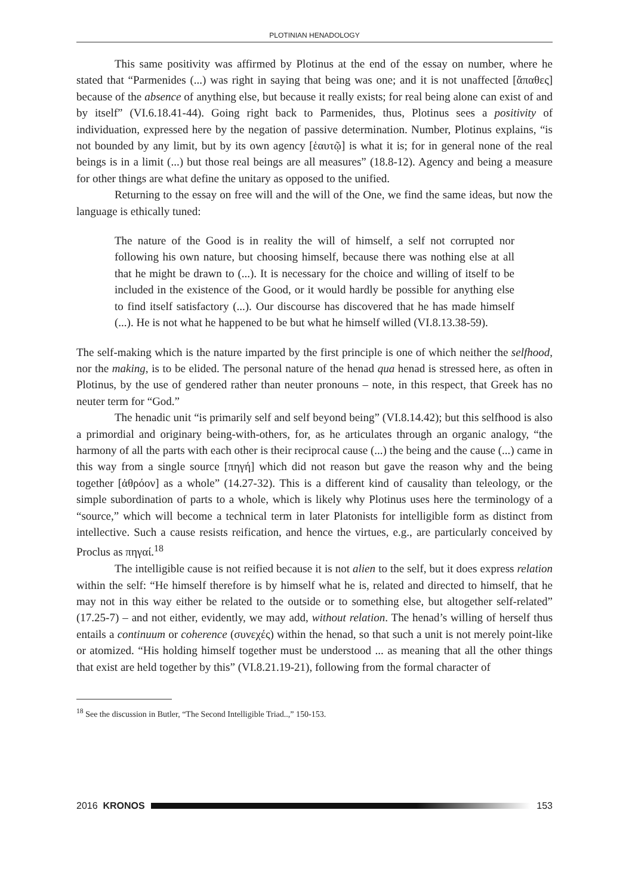PLOTINIAN HENADOLOGY
This same positivity was affirmed by Plotinus at the end of the essay on number, where he stated that “Parmenides (...) was right in saying that being was one; and it is not unaffected [ἄπαθες] because of the absence of anything else, but because it really exists; for real being alone can exist of and by itself” (VI.6.18.41-44). Going right back to Parmenides, thus, Plotinus sees a positivity of individuation, expressed here by the negation of passive determination. Number, Plotinus explains, “is not bounded by any limit, but by its own agency [ἑαυτῷ] is what it is; for in general none of the real beings is in a limit (...) but those real beings are all measures” (18.8-12). Agency and being a measure for other things are what define the unitary as opposed to the unified.
Returning to the essay on free will and the will of the One, we find the same ideas, but now the language is ethically tuned:
The nature of the Good is in reality the will of himself, a self not corrupted nor following his own nature, but choosing himself, because there was nothing else at all that he might be drawn to (...). It is necessary for the choice and willing of itself to be included in the existence of the Good, or it would hardly be possible for anything else to find itself satisfactory (...). Our discourse has discovered that he has made himself (...). He is not what he happened to be but what he himself willed (VI.8.13.38-59).
The self-making which is the nature imparted by the first principle is one of which neither the selfhood, nor the making, is to be elided. The personal nature of the henad qua henad is stressed here, as often in Plotinus, by the use of gendered rather than neuter pronouns – note, in this respect, that Greek has no neuter term for “God.”
The henadic unit “is primarily self and self beyond being” (VI.8.14.42); but this selfhood is also a primordial and originary being-with-others, for, as he articulates through an organic analogy, “the harmony of all the parts with each other is their reciprocal cause (...) the being and the cause (...) came in this way from a single source [πηγή] which did not reason but gave the reason why and the being together [ἀθρόον] as a whole” (14.27-32). This is a different kind of causality than teleology, or the simple subordination of parts to a whole, which is likely why Plotinus uses here the terminology of a “source,” which will become a technical term in later Platonists for intelligible form as distinct from intellective. Such a cause resists reification, and hence the virtues, e.g., are particularly conceived by Proclus as πηγαί.<sup>18</sup>
The intelligible cause is not reified because it is not alien to the self, but it does express relation within the self: “He himself therefore is by himself what he is, related and directed to himself, that he may not in this way either be related to the outside or to something else, but altogether self-related” (17.25-7) – and not either, evidently, we may add, without relation. The henad’s willing of herself thus entails a continuum or coherence (συνεχές) within the henad, so that such a unit is not merely point-like or atomized. “His holding himself together must be understood ... as meaning that all the other things that exist are held together by this” (VI.8.21.19-21), following from the formal character of
<sup>18</sup> See the discussion in Butler, “The Second Intelligible Triad..,” 150-153.
2016 KRONOS 153